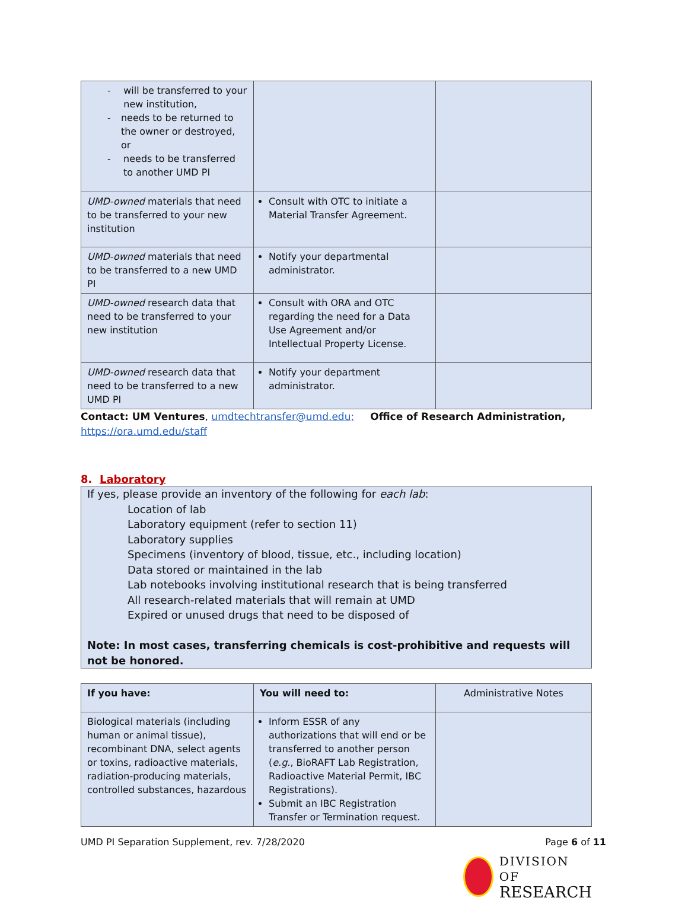| - will be transferred to your new institution, - needs to be returned to the owner or destroyed, or - needs to be transferred to another UMD PI | | |
| UMD-owned materials that need to be transferred to your new institution | Consult with OTC to initiate a Material Transfer Agreement. | |
| UMD-owned materials that need to be transferred to a new UMD PI | Notify your departmental administrator. | |
| UMD-owned research data that need to be transferred to your new institution | Consult with ORA and OTC regarding the need for a Data Use Agreement and/or Intellectual Property License. | |
| UMD-owned research data that need to be transferred to a new UMD PI | Notify your department administrator. | |
Contact: UM Ventures, umdtechtransfer@umd.edu; Office of Research Administration,
https://ora.umd.edu/staff
8. Laboratory
If yes, please provide an inventory of the following for each lab:
Location of lab
Laboratory equipment (refer to section 11)
Laboratory supplies
Specimens (inventory of blood, tissue, etc., including location)
Data stored or maintained in the lab
Lab notebooks involving institutional research that is being transferred
All research-related materials that will remain at UMD
Expired or unused drugs that need to be disposed of
Note: In most cases, transferring chemicals is cost-prohibitive and requests will not be honored.
| If you have: | You will need to: | Administrative Notes |
| Biological materials (including human or animal tissue), recombinant DNA, select agents or toxins, radioactive materials, radiation-producing materials, controlled substances, hazardous | Inform ESSR of any authorizations that will end or be transferred to another person ( e.g. , BioRAFT Lab Registration, Radioactive Material Permit, IBC Registrations). Submit an IBC Registration Transfer or Termination request. | |
UMD PI Separation Supplement, rev. 7/28/2020 Page 6 of 11
DIVISION OF
RESEARCH